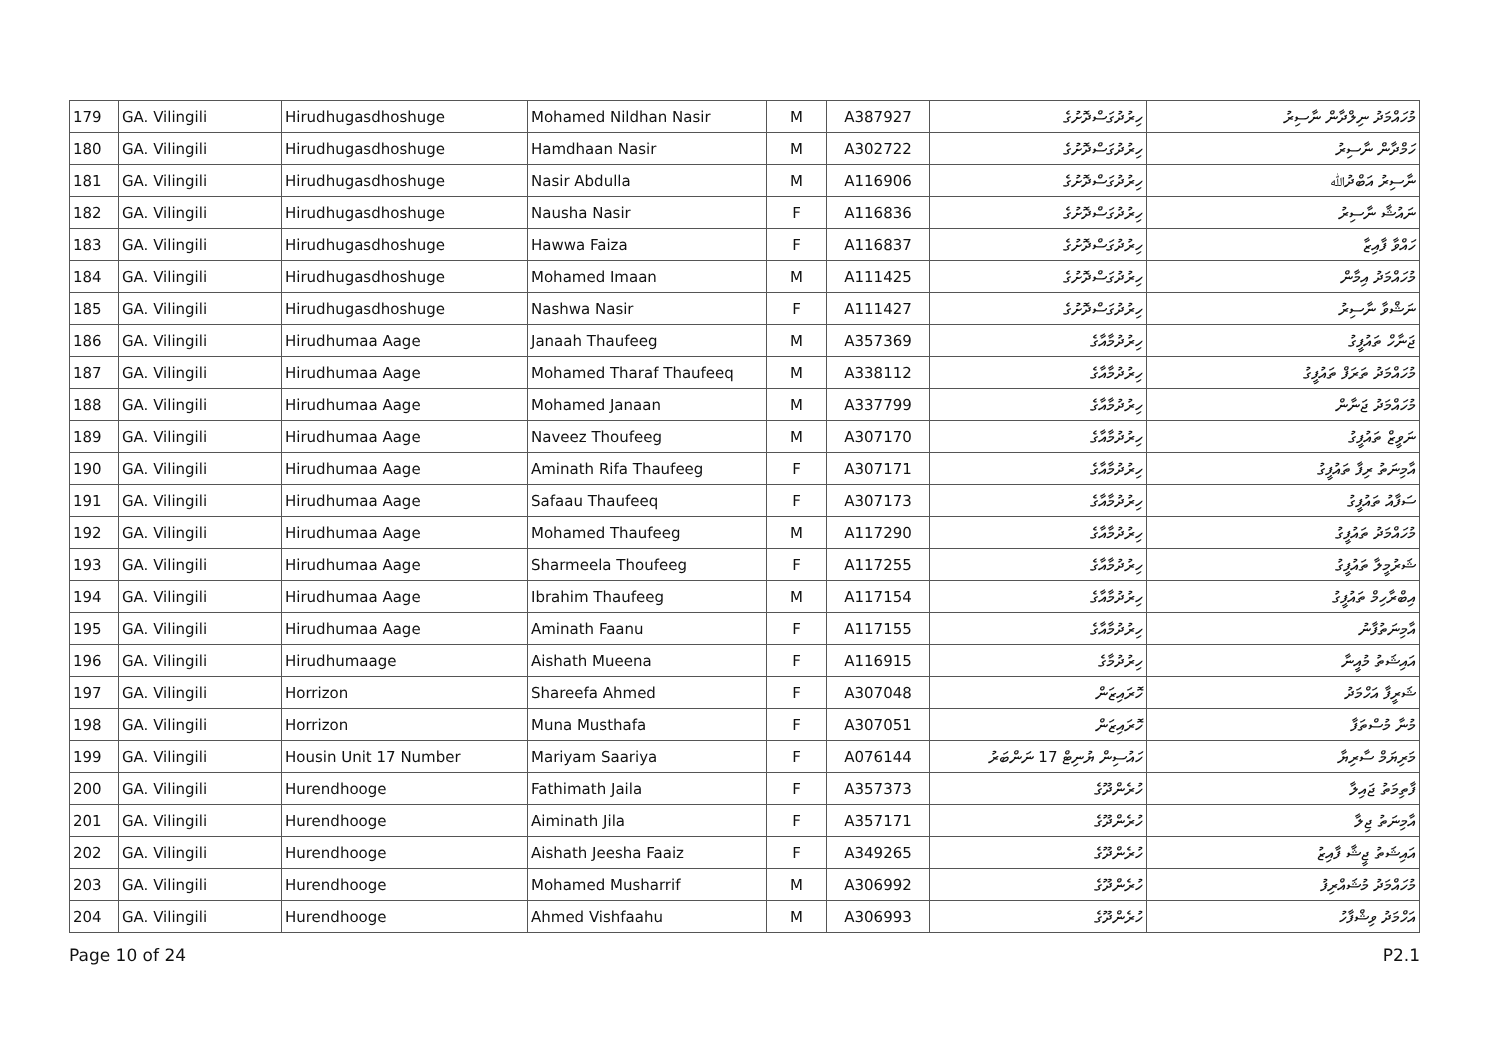| 179 | GA. Vilingili | Hirudhugasdhoshuge | Mohamed Nildhan Nasir | M | A387927 | ހިރުދުގަސްދޮށުގެ | މުހައްމަދު ނިލްދާން ނާސިރު |
| 180 | GA. Vilingili | Hirudhugasdhoshuge | Hamdhaan Nasir | M | A302722 | ހިރުދުގަސްދޮށުގެ | ހަމްދާން ނާސިރު |
| 181 | GA. Vilingili | Hirudhugasdhoshuge | Nasir Abdulla | M | A116906 | ހިރުދުގަސްދޮށުގެ | ނާސިރު އަބްދުﷲ |
| 182 | GA. Vilingili | Hirudhugasdhoshuge | Nausha Nasir | F | A116836 | ހިރުދުގަސްދޮށުގެ | ނައުޝާ ނާސިރު |
| 183 | GA. Vilingili | Hirudhugasdhoshuge | Hawwa Faiza | F | A116837 | ހިރުދުގަސްދޮށުގެ | ހައްވާ ފާއިޒާ |
| 184 | GA. Vilingili | Hirudhugasdhoshuge | Mohamed Imaan | M | A111425 | ހިރުދުގަސްދޮށުގެ | މުހައްމަދު އިމާން |
| 185 | GA. Vilingili | Hirudhugasdhoshuge | Nashwa Nasir | F | A111427 | ހިރުދުގަސްދޮށުގެ | ނަޝްވާ ނާސިރު |
| 186 | GA. Vilingili | Hirudhumaa Aage | Janaah Thaufeeg | M | A357369 | ހިރުދުމާއާގެ | ޖަނާހް ތައުފީގު |
| 187 | GA. Vilingili | Hirudhumaa Aage | Mohamed Tharaf Thaufeeq | M | A338112 | ހިރުދުމާއާގެ | މުހައްމަދު ތަރަފް ތައުފީގު |
| 188 | GA. Vilingili | Hirudhumaa Aage | Mohamed Janaan | M | A337799 | ހިރުދުމާއާގެ | މުހައްމަދު ޖަނާން |
| 189 | GA. Vilingili | Hirudhumaa Aage | Naveez Thoufeeg | M | A307170 | ހިރުދުމާއާގެ | ނަވީޒް ތައުފީގު |
| 190 | GA. Vilingili | Hirudhumaa Aage | Aminath Rifa Thaufeeg | F | A307171 | ހިރުދުމާއާގެ | އާމިނަތު ރިފާ ތައުފީގު |
| 191 | GA. Vilingili | Hirudhumaa Aage | Safaau Thaufeeq | F | A307173 | ހިރުދުމާއާގެ | ސަފާއު ތައުފީގު |
| 192 | GA. Vilingili | Hirudhumaa Aage | Mohamed Thaufeeg | M | A117290 | ހިރުދުމާއާގެ | މުހައްމަދު ތައުފީގު |
| 193 | GA. Vilingili | Hirudhumaa Aage | Sharmeela Thoufeeg | F | A117255 | ހިރުދުމާއާގެ | ޝަރުމީލާ ތައުފީގު |
| 194 | GA. Vilingili | Hirudhumaa Aage | Ibrahim Thaufeeg | M | A117154 | ހިރުދުމާއާގެ | އިބްރާހިމް ތައުފީގު |
| 195 | GA. Vilingili | Hirudhumaa Aage | Aminath Faanu | F | A117155 | ހިރުދުމާއާގެ | އާމިނަތުފާނު |
| 196 | GA. Vilingili | Hirudhumaage | Aishath Mueena | F | A116915 | ހިރުދުމާގެ | އައިޝަތު މުއީނާ |
| 197 | GA. Vilingili | Horrizon | Shareefa Ahmed | F | A307048 | ހޮރައިޒަން | ޝަރީފާ އަހްމަދު |
| 198 | GA. Vilingili | Horrizon | Muna Musthafa | F | A307051 | ހޮރައިޒަން | މުނާ މުސްތަފާ |
| 199 | GA. Vilingili | Housin Unit 17 Number | Mariyam Saariya | F | A076144 | ހައުސިން ޔުނިޓް 17 ނަންބަރު | މަރިޔަމް ސާރިޔާ |
| 200 | GA. Vilingili | Hurendhooge | Fathimath Jaila | F | A357373 | ހުރެންދޫގެ | ފާތިމަތު ޖައިލާ |
| 201 | GA. Vilingili | Hurendhooge | Aiminath Jila | F | A357171 | ހުރެންދޫގެ | އާމިނަތު ޖިލާ |
| 202 | GA. Vilingili | Hurendhooge | Aishath Jeesha Faaiz | F | A349265 | ހުރެންދޫގެ | އައިޝަތު ޖީޝާ ފާއިޒު |
| 203 | GA. Vilingili | Hurendhooge | Mohamed Musharrif | M | A306992 | ހުރެންދޫގެ | މުހައްމަދު މުޝައްރިފު |
| 204 | GA. Vilingili | Hurendhooge | Ahmed Vishfaahu | M | A306993 | ހުރެންދޫގެ | އަހްމަދު ވިޝްފާހު |
Page 10 of 24 P2.1